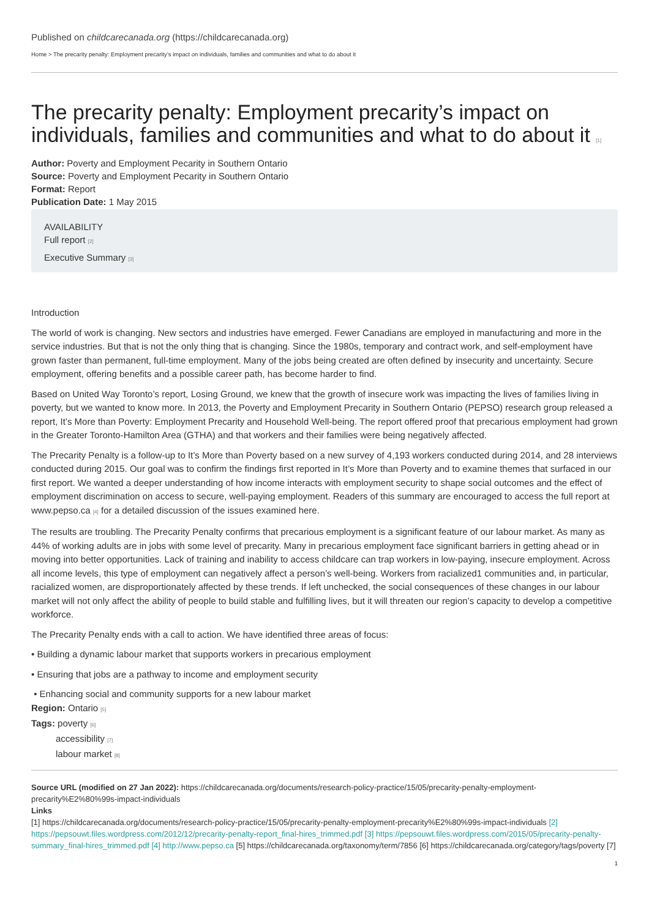Published on childcarecanada.org (https://childcarecanada.org)
Home > The precarity penalty: Employment precarity’s impact on individuals, families and communities and what to do about it
The precarity penalty: Employment precarity’s impact on individuals, families and communities and what to do about it [1]
Author: Poverty and Employment Pecarity in Southern Ontario
Source: Poverty and Employment Pecarity in Southern Ontario
Format: Report
Publication Date: 1 May 2015
AVAILABILITY
Full report [2]
Executive Summary [3]
Introduction
The world of work is changing. New sectors and industries have emerged. Fewer Canadians are employed in manufacturing and more in the service industries. But that is not the only thing that is changing. Since the 1980s, temporary and contract work, and self-employment have grown faster than permanent, full-time employment. Many of the jobs being created are often defined by insecurity and uncertainty. Secure employment, offering benefits and a possible career path, has become harder to find.
Based on United Way Toronto’s report, Losing Ground, we knew that the growth of insecure work was impacting the lives of families living in poverty, but we wanted to know more. In 2013, the Poverty and Employment Precarity in Southern Ontario (PEPSO) research group released a report, It’s More than Poverty: Employment Precarity and Household Well-being. The report offered proof that precarious employment had grown in the Greater Toronto-Hamilton Area (GTHA) and that workers and their families were being negatively affected.
The Precarity Penalty is a follow-up to It’s More than Poverty based on a new survey of 4,193 workers conducted during 2014, and 28 interviews conducted during 2015. Our goal was to confirm the findings first reported in It’s More than Poverty and to examine themes that surfaced in our first report. We wanted a deeper understanding of how income interacts with employment security to shape social outcomes and the effect of employment discrimination on access to secure, well-paying employment. Readers of this summary are encouraged to access the full report at www.pepso.ca [4] for a detailed discussion of the issues examined here.
The results are troubling. The Precarity Penalty confirms that precarious employment is a significant feature of our labour market. As many as 44% of working adults are in jobs with some level of precarity. Many in precarious employment face significant barriers in getting ahead or in moving into better opportunities. Lack of training and inability to access childcare can trap workers in low-paying, insecure employment. Across all income levels, this type of employment can negatively affect a person’s well-being. Workers from racialized1 communities and, in particular, racialized women, are disproportionately affected by these trends. If left unchecked, the social consequences of these changes in our labour market will not only affect the ability of people to build stable and fulfilling lives, but it will threaten our region’s capacity to develop a competitive workforce.
The Precarity Penalty ends with a call to action. We have identified three areas of focus:
• Building a dynamic labour market that supports workers in precarious employment
• Ensuring that jobs are a pathway to income and employment security
• Enhancing social and community supports for a new labour market
Region: Ontario [5]
Tags: poverty [6]
accessibility [7]
labour market [8]
Source URL (modified on 27 Jan 2022): https://childcarecanada.org/documents/research-policy-practice/15/05/precarity-penalty-employment-precarity%E2%80%99s-impact-individuals
Links
[1] https://childcarecanada.org/documents/research-policy-practice/15/05/precarity-penalty-employment-precarity%E2%80%99s-impact-individuals [2] https://pepsouwt.files.wordpress.com/2012/12/precarity-penalty-report_final-hires_trimmed.pdf [3] https://pepsouwt.files.wordpress.com/2015/05/precarity-penalty-summary_final-hires_trimmed.pdf [4] http://www.pepso.ca [5] https://childcarecanada.org/taxonomy/term/7856 [6] https://childcarecanada.org/category/tags/poverty [7]
1